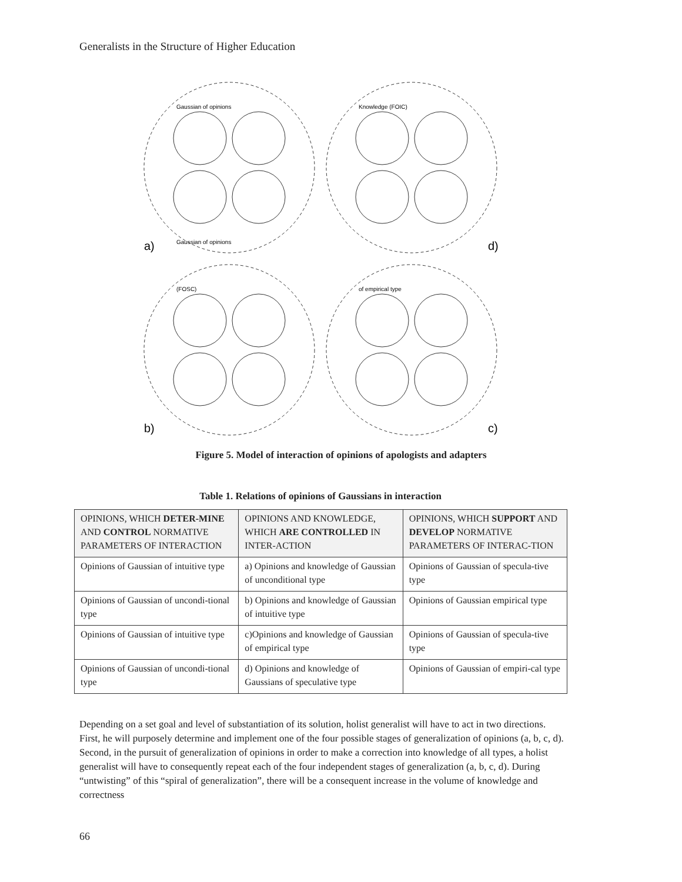Generalists in the Structure of Higher Education
Gaussian of opinions
Gaussian of opinions
a)
Knowledge (FOIC)
d)
(FOSC)
b)
of empirical type
c)
Figure 5. Model of interaction of opinions of apologists and adapters
Table 1. Relations of opinions of Gaussians in interaction
| OPINIONS, WHICH DETER-MINE AND CONTROL NORMATIVE PARAMETERS OF INTERACTION | OPINIONS AND KNOWLEDGE, WHICH ARE CONTROLLED IN INTER-ACTION | OPINIONS, WHICH SUPPORT AND DEVELOP NORMATIVE PARAMETERS OF INTERAC-TION |
| --- | --- | --- |
| Opinions of Gaussian of intuitive type | a) Opinions and knowledge of Gaussian of unconditional type | Opinions of Gaussian of specula-tive type |
| Opinions of Gaussian of uncondi-tional type | b) Opinions and knowledge of Gaussian of intuitive type | Opinions of Gaussian empirical type |
| Opinions of Gaussian of intuitive type | c)Opinions and knowledge of Gaussian of empirical type | Opinions of Gaussian of specula-tive type |
| Opinions of Gaussian of uncondi-tional type | d) Opinions and knowledge of Gaussians of speculative type | Opinions of Gaussian of empiri-cal type |
Depending on a set goal and level of substantiation of its solution, holist generalist will have to act in two directions. First, he will purposely determine and implement one of the four possible stages of generalization of opinions (a, b, c, d). Second, in the pursuit of generalization of opinions in order to make a correction into knowledge of all types, a holist generalist will have to consequently repeat each of the four independent stages of generalization (a, b, c, d). During “untwisting” of this “spiral of generalization”, there will be a consequent increase in the volume of knowledge and correctness
66